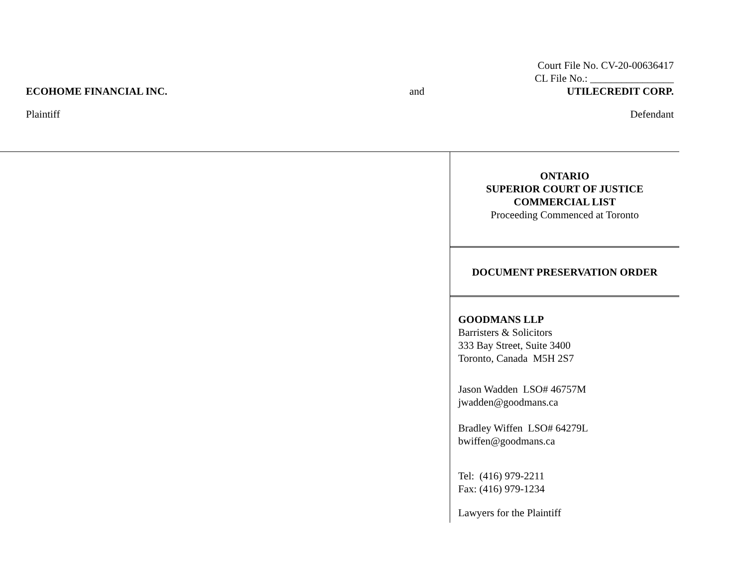Court File No. CV-20-00636417
CL File No.: ________________
ECOHOME FINANCIAL INC. and UTILECREDIT CORP.
Plaintiff Defendant
ONTARIO
SUPERIOR COURT OF JUSTICE
COMMERCIAL LIST
Proceeding Commenced at Toronto
DOCUMENT PRESERVATION ORDER
GOODMANS LLP
Barristers & Solicitors
333 Bay Street, Suite 3400
Toronto, Canada M5H 2S7
Jason Wadden LSO# 46757M
jwadden@goodmans.ca
Bradley Wiffen LSO# 64279L
bwiffen@goodmans.ca
Tel: (416) 979-2211
Fax: (416) 979-1234
Lawyers for the Plaintiff